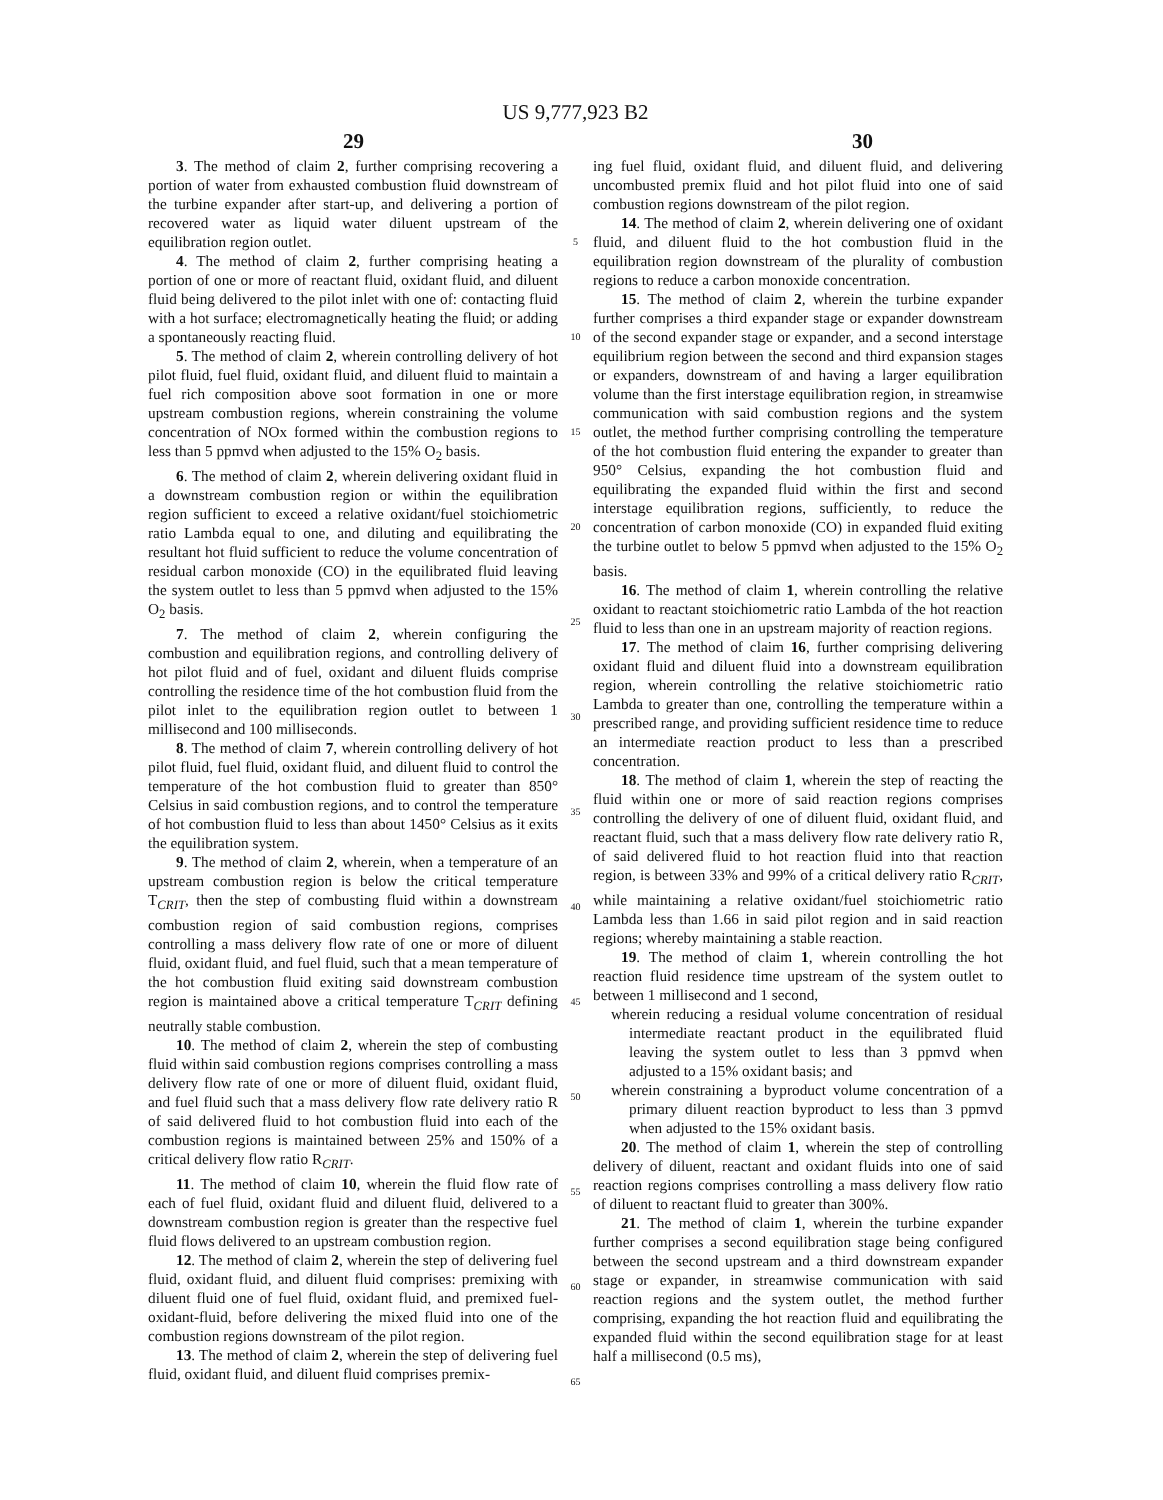US 9,777,923 B2
29 30
3. The method of claim 2, further comprising recovering a portion of water from exhausted combustion fluid downstream of the turbine expander after start-up, and delivering a portion of recovered water as liquid water diluent upstream of the equilibration region outlet.
4. The method of claim 2, further comprising heating a portion of one or more of reactant fluid, oxidant fluid, and diluent fluid being delivered to the pilot inlet with one of: contacting fluid with a hot surface; electromagnetically heating the fluid; or adding a spontaneously reacting fluid.
5. The method of claim 2, wherein controlling delivery of hot pilot fluid, fuel fluid, oxidant fluid, and diluent fluid to maintain a fuel rich composition above soot formation in one or more upstream combustion regions, wherein constraining the volume concentration of NOx formed within the combustion regions to less than 5 ppmvd when adjusted to the 15% O<sub>2</sub> basis.
6. The method of claim 2, wherein delivering oxidant fluid in a downstream combustion region or within the equilibration region sufficient to exceed a relative oxidant/fuel stoichiometric ratio Lambda equal to one, and diluting and equilibrating the resultant hot fluid sufficient to reduce the volume concentration of residual carbon monoxide (CO) in the equilibrated fluid leaving the system outlet to less than 5 ppmvd when adjusted to the 15% O<sub>2</sub> basis.
7. The method of claim 2, wherein configuring the combustion and equilibration regions, and controlling delivery of hot pilot fluid and of fuel, oxidant and diluent fluids comprise controlling the residence time of the hot combustion fluid from the pilot inlet to the equilibration region outlet to between 1 millisecond and 100 milliseconds.
8. The method of claim 7, wherein controlling delivery of hot pilot fluid, fuel fluid, oxidant fluid, and diluent fluid to control the temperature of the hot combustion fluid to greater than 850° Celsius in said combustion regions, and to control the temperature of hot combustion fluid to less than about 1450° Celsius as it exits the equilibration system.
9. The method of claim 2, wherein, when a temperature of an upstream combustion region is below the critical temperature T<sub>CRIT</sub>, then the step of combusting fluid within a downstream combustion region of said combustion regions, comprises controlling a mass delivery flow rate of one or more of diluent fluid, oxidant fluid, and fuel fluid, such that a mean temperature of the hot combustion fluid exiting said downstream combustion region is maintained above a critical temperature T<sub>CRIT</sub> defining neutrally stable combustion.
10. The method of claim 2, wherein the step of combusting fluid within said combustion regions comprises controlling a mass delivery flow rate of one or more of diluent fluid, oxidant fluid, and fuel fluid such that a mass delivery flow rate delivery ratio R of said delivered fluid to hot combustion fluid into each of the combustion regions is maintained between 25% and 150% of a critical delivery flow ratio R<sub>CRIT</sub>.
11. The method of claim 10, wherein the fluid flow rate of each of fuel fluid, oxidant fluid and diluent fluid, delivered to a downstream combustion region is greater than the respective fuel fluid flows delivered to an upstream combustion region.
12. The method of claim 2, wherein the step of delivering fuel fluid, oxidant fluid, and diluent fluid comprises: premixing with diluent fluid one of fuel fluid, oxidant fluid, and premixed fuel-oxidant-fluid, before delivering the mixed fluid into one of the combustion regions downstream of the pilot region.
13. The method of claim 2, wherein the step of delivering fuel fluid, oxidant fluid, and diluent fluid comprises premix-
5
10
15
20
25
30
35
40
45
50
55
60
65
ing fuel fluid, oxidant fluid, and diluent fluid, and delivering uncombusted premix fluid and hot pilot fluid into one of said combustion regions downstream of the pilot region.
14. The method of claim 2, wherein delivering one of oxidant fluid, and diluent fluid to the hot combustion fluid in the equilibration region downstream of the plurality of combustion regions to reduce a carbon monoxide concentration.
15. The method of claim 2, wherein the turbine expander further comprises a third expander stage or expander downstream of the second expander stage or expander, and a second interstage equilibrium region between the second and third expansion stages or expanders, downstream of and having a larger equilibration volume than the first interstage equilibration region, in streamwise communication with said combustion regions and the system outlet, the method further comprising controlling the temperature of the hot combustion fluid entering the expander to greater than 950° Celsius, expanding the hot combustion fluid and equilibrating the expanded fluid within the first and second interstage equilibration regions, sufficiently, to reduce the concentration of carbon monoxide (CO) in expanded fluid exiting the turbine outlet to below 5 ppmvd when adjusted to the 15% O<sub>2</sub> basis.
16. The method of claim 1, wherein controlling the relative oxidant to reactant stoichiometric ratio Lambda of the hot reaction fluid to less than one in an upstream majority of reaction regions.
17. The method of claim 16, further comprising delivering oxidant fluid and diluent fluid into a downstream equilibration region, wherein controlling the relative stoichiometric ratio Lambda to greater than one, controlling the temperature within a prescribed range, and providing sufficient residence time to reduce an intermediate reaction product to less than a prescribed concentration.
18. The method of claim 1, wherein the step of reacting the fluid within one or more of said reaction regions comprises controlling the delivery of one of diluent fluid, oxidant fluid, and reactant fluid, such that a mass delivery flow rate delivery ratio R, of said delivered fluid to hot reaction fluid into that reaction region, is between 33% and 99% of a critical delivery ratio R<sub>CRIT</sub>, while maintaining a relative oxidant/fuel stoichiometric ratio Lambda less than 1.66 in said pilot region and in said reaction regions; whereby maintaining a stable reaction.
19. The method of claim 1, wherein controlling the hot reaction fluid residence time upstream of the system outlet to between 1 millisecond and 1 second,
wherein reducing a residual volume concentration of residual intermediate reactant product in the equilibrated fluid leaving the system outlet to less than 3 ppmvd when adjusted to a 15% oxidant basis; and
wherein constraining a byproduct volume concentration of a primary diluent reaction byproduct to less than 3 ppmvd when adjusted to the 15% oxidant basis.
20. The method of claim 1, wherein the step of controlling delivery of diluent, reactant and oxidant fluids into one of said reaction regions comprises controlling a mass delivery flow ratio of diluent to reactant fluid to greater than 300%.
21. The method of claim 1, wherein the turbine expander further comprises a second equilibration stage being configured between the second upstream and a third downstream expander stage or expander, in streamwise communication with said reaction regions and the system outlet, the method further comprising, expanding the hot reaction fluid and equilibrating the expanded fluid within the second equilibration stage for at least half a millisecond (0.5 ms),